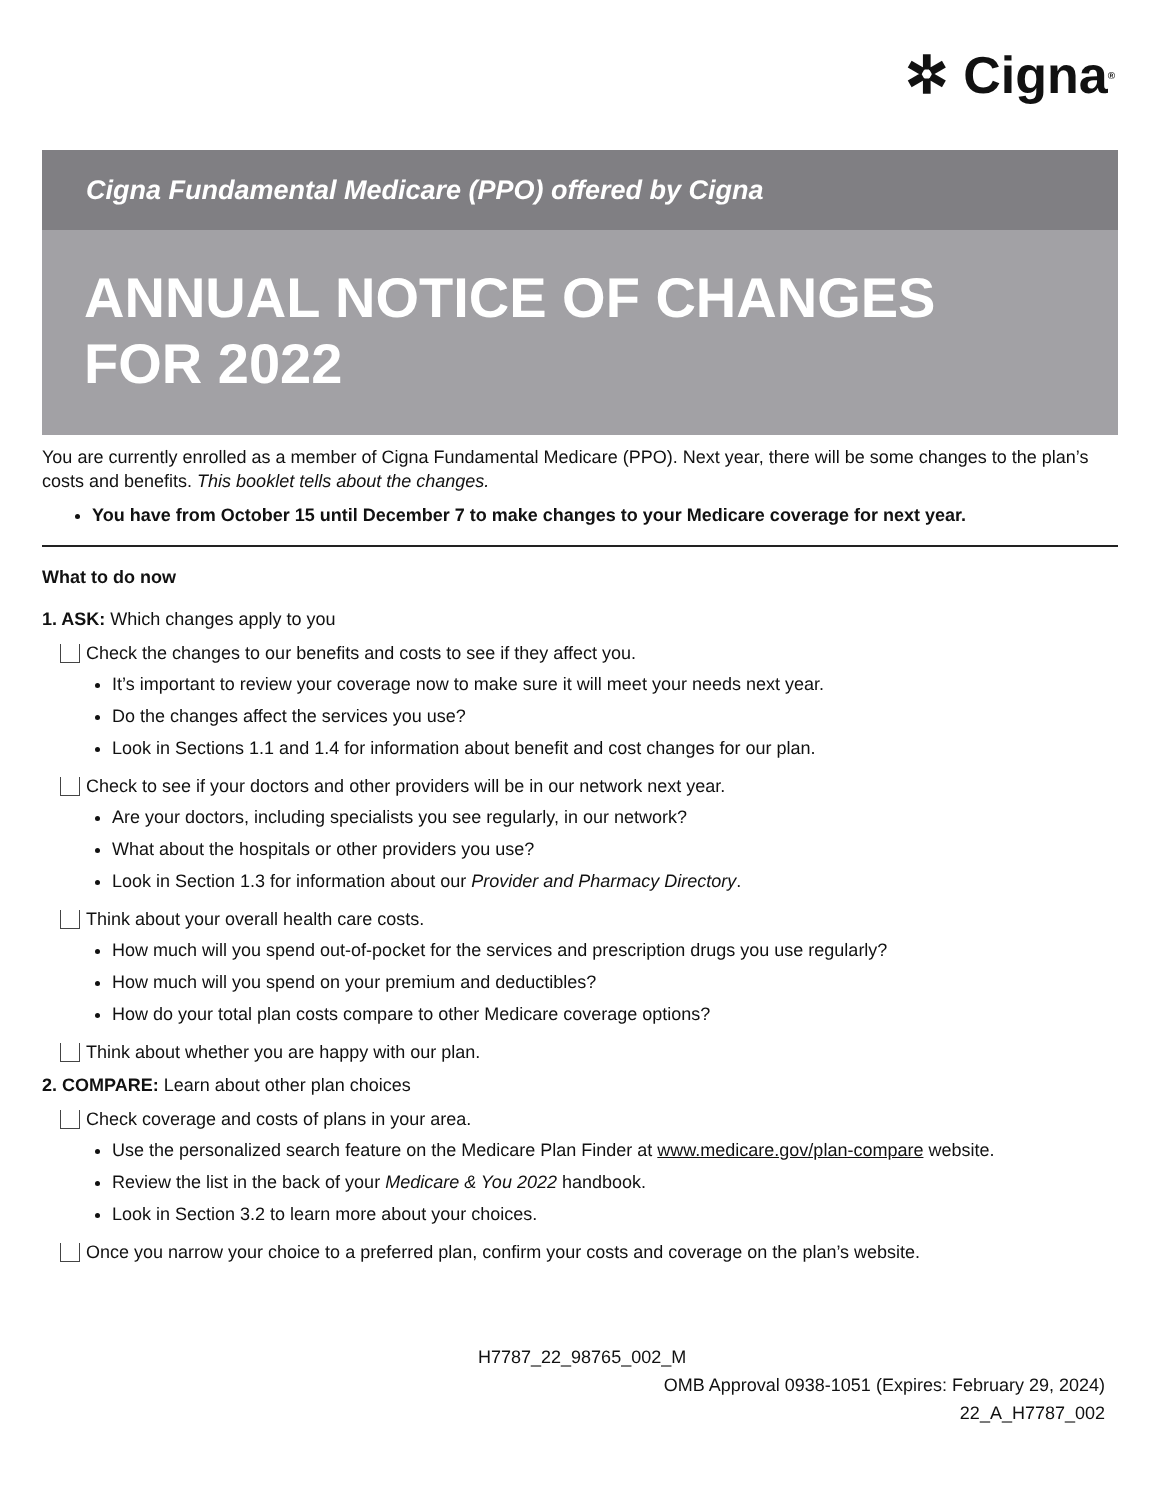✲ Cigna<sup>®</sup>
Cigna Fundamental Medicare (PPO) offered by Cigna
ANNUAL NOTICE OF CHANGES
FOR 2022
You are currently enrolled as a member of Cigna Fundamental Medicare (PPO). Next year, there will be some changes to the plan’s costs and benefits. This booklet tells about the changes.
You have from October 15 until December 7 to make changes to your Medicare coverage for next year.
What to do now
1. ASK: Which changes apply to you
Check the changes to our benefits and costs to see if they affect you.
It’s important to review your coverage now to make sure it will meet your needs next year.
Do the changes affect the services you use?
Look in Sections 1.1 and 1.4 for information about benefit and cost changes for our plan.
Check to see if your doctors and other providers will be in our network next year.
Are your doctors, including specialists you see regularly, in our network?
What about the hospitals or other providers you use?
Look in Section 1.3 for information about our Provider and Pharmacy Directory.
Think about your overall health care costs.
How much will you spend out-of-pocket for the services and prescription drugs you use regularly?
How much will you spend on your premium and deductibles?
How do your total plan costs compare to other Medicare coverage options?
Think about whether you are happy with our plan.
2. COMPARE: Learn about other plan choices
Check coverage and costs of plans in your area.
Use the personalized search feature on the Medicare Plan Finder at www.medicare.gov/plan-compare website.
Review the list in the back of your Medicare & You 2022 handbook.
Look in Section 3.2 to learn more about your choices.
Once you narrow your choice to a preferred plan, confirm your costs and coverage on the plan’s website.
H7787_22_98765_002_M
OMB Approval 0938-1051 (Expires: February 29, 2024)
22_A_H7787_002